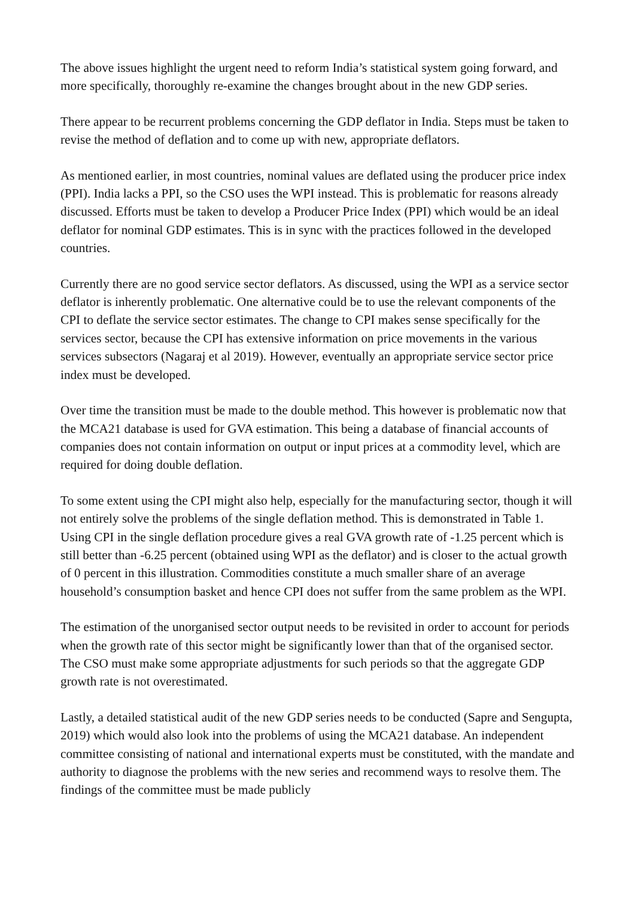The above issues highlight the urgent need to reform India’s statistical system going forward, and more specifically, thoroughly re-examine the changes brought about in the new GDP series.
There appear to be recurrent problems concerning the GDP deflator in India. Steps must be taken to revise the method of deflation and to come up with new, appropriate deflators.
As mentioned earlier, in most countries, nominal values are deflated using the producer price index (PPI). India lacks a PPI, so the CSO uses the WPI instead. This is problematic for reasons already discussed. Efforts must be taken to develop a Producer Price Index (PPI) which would be an ideal deflator for nominal GDP estimates. This is in sync with the practices followed in the developed countries.
Currently there are no good service sector deflators. As discussed, using the WPI as a service sector deflator is inherently problematic. One alternative could be to use the relevant components of the CPI to deflate the service sector estimates. The change to CPI makes sense specifically for the services sector, because the CPI has extensive information on price movements in the various services subsectors (Nagaraj et al 2019). However, eventually an appropriate service sector price index must be developed.
Over time the transition must be made to the double method. This however is problematic now that the MCA21 database is used for GVA estimation. This being a database of financial accounts of companies does not contain information on output or input prices at a commodity level, which are required for doing double deflation.
To some extent using the CPI might also help, especially for the manufacturing sector, though it will not entirely solve the problems of the single deflation method. This is demonstrated in Table 1. Using CPI in the single deflation procedure gives a real GVA growth rate of -1.25 percent which is still better than -6.25 percent (obtained using WPI as the deflator) and is closer to the actual growth of 0 percent in this illustration. Commodities constitute a much smaller share of an average household’s consumption basket and hence CPI does not suffer from the same problem as the WPI.
The estimation of the unorganised sector output needs to be revisited in order to account for periods when the growth rate of this sector might be significantly lower than that of the organised sector. The CSO must make some appropriate adjustments for such periods so that the aggregate GDP growth rate is not overestimated.
Lastly, a detailed statistical audit of the new GDP series needs to be conducted (Sapre and Sengupta, 2019) which would also look into the problems of using the MCA21 database. An independent committee consisting of national and international experts must be constituted, with the mandate and authority to diagnose the problems with the new series and recommend ways to resolve them. The findings of the committee must be made publicly